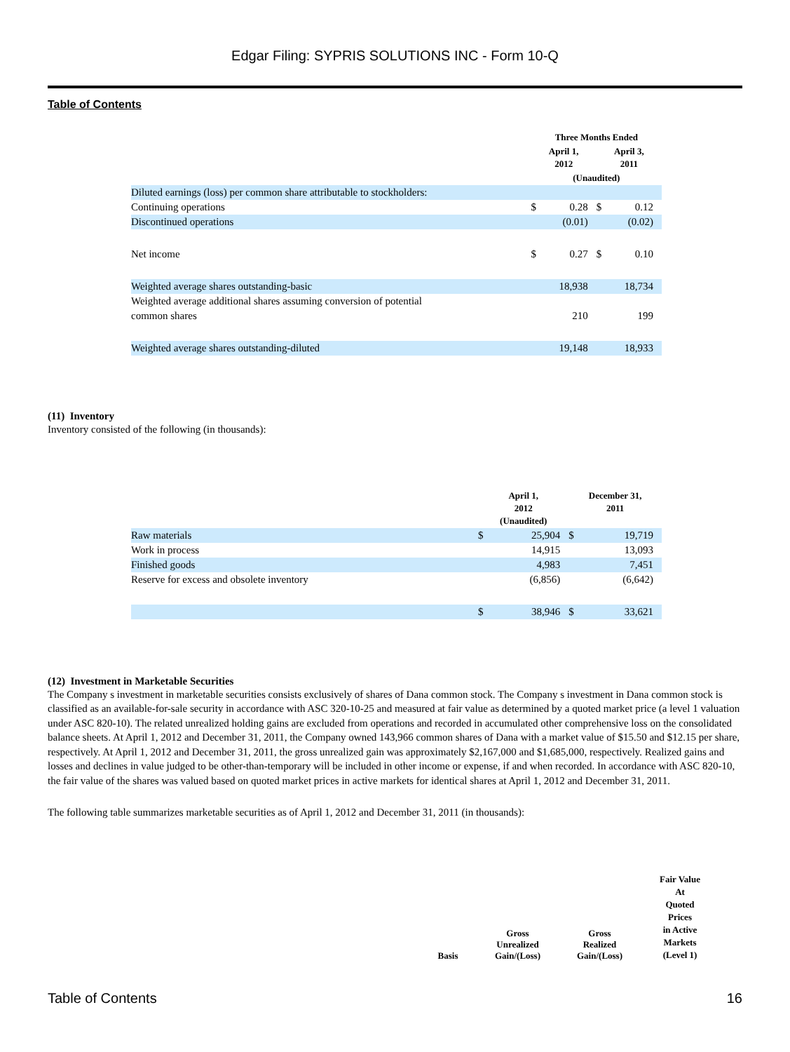Edgar Filing: SYPRIS SOLUTIONS INC - Form 10-Q
Table of Contents
| | Three Months Ended | | | |
| --- | --- | --- | --- | --- |
| | April 1, 2012 | | April 3, 2011 | |
| | (Unaudited) | | | |
| Diluted earnings (loss) per common share attributable to stockholders: | | | | |
| Continuing operations | $ | 0.28 | $ | 0.12 |
| Discontinued operations | | (0.01) | | (0.02) |
| Net income | $ | 0.27 | $ | 0.10 |
| Weighted average shares outstanding-basic | | 18,938 | | 18,734 |
| Weighted average additional shares assuming conversion of potential common shares | | 210 | | 199 |
| Weighted average shares outstanding-diluted | | 19,148 | | 18,933 |
(11) Inventory
Inventory consisted of the following (in thousands):
| | April 1, 2012 (Unaudited) | | December 31, 2011 | |
| --- | --- | --- | --- | --- |
| Raw materials | $ | 25,904 | $ | 19,719 |
| Work in process | | 14,915 | | 13,093 |
| Finished goods | | 4,983 | | 7,451 |
| Reserve for excess and obsolete inventory | | (6,856) | | (6,642) |
| | $ | 38,946 | $ | 33,621 |
(12) Investment in Marketable Securities
The Company s investment in marketable securities consists exclusively of shares of Dana common stock. The Company s investment in Dana common stock is classified as an available-for-sale security in accordance with ASC 320-10-25 and measured at fair value as determined by a quoted market price (a level 1 valuation under ASC 820-10). The related unrealized holding gains are excluded from operations and recorded in accumulated other comprehensive loss on the consolidated balance sheets. At April 1, 2012 and December 31, 2011, the Company owned 143,966 common shares of Dana with a market value of $15.50 and $12.15 per share, respectively. At April 1, 2012 and December 31, 2011, the gross unrealized gain was approximately $2,167,000 and $1,685,000, respectively. Realized gains and losses and declines in value judged to be other-than-temporary will be included in other income or expense, if and when recorded. In accordance with ASC 820-10, the fair value of the shares was valued based on quoted market prices in active markets for identical shares at April 1, 2012 and December 31, 2011.
The following table summarizes marketable securities as of April 1, 2012 and December 31, 2011 (in thousands):
| Basis | Gross Unrealized Gain/(Loss) | Gross Realized Gain/(Loss) | Fair Value At Quoted Prices in Active Markets (Level 1) |
| --- | --- | --- | --- |
Table of Contents 16